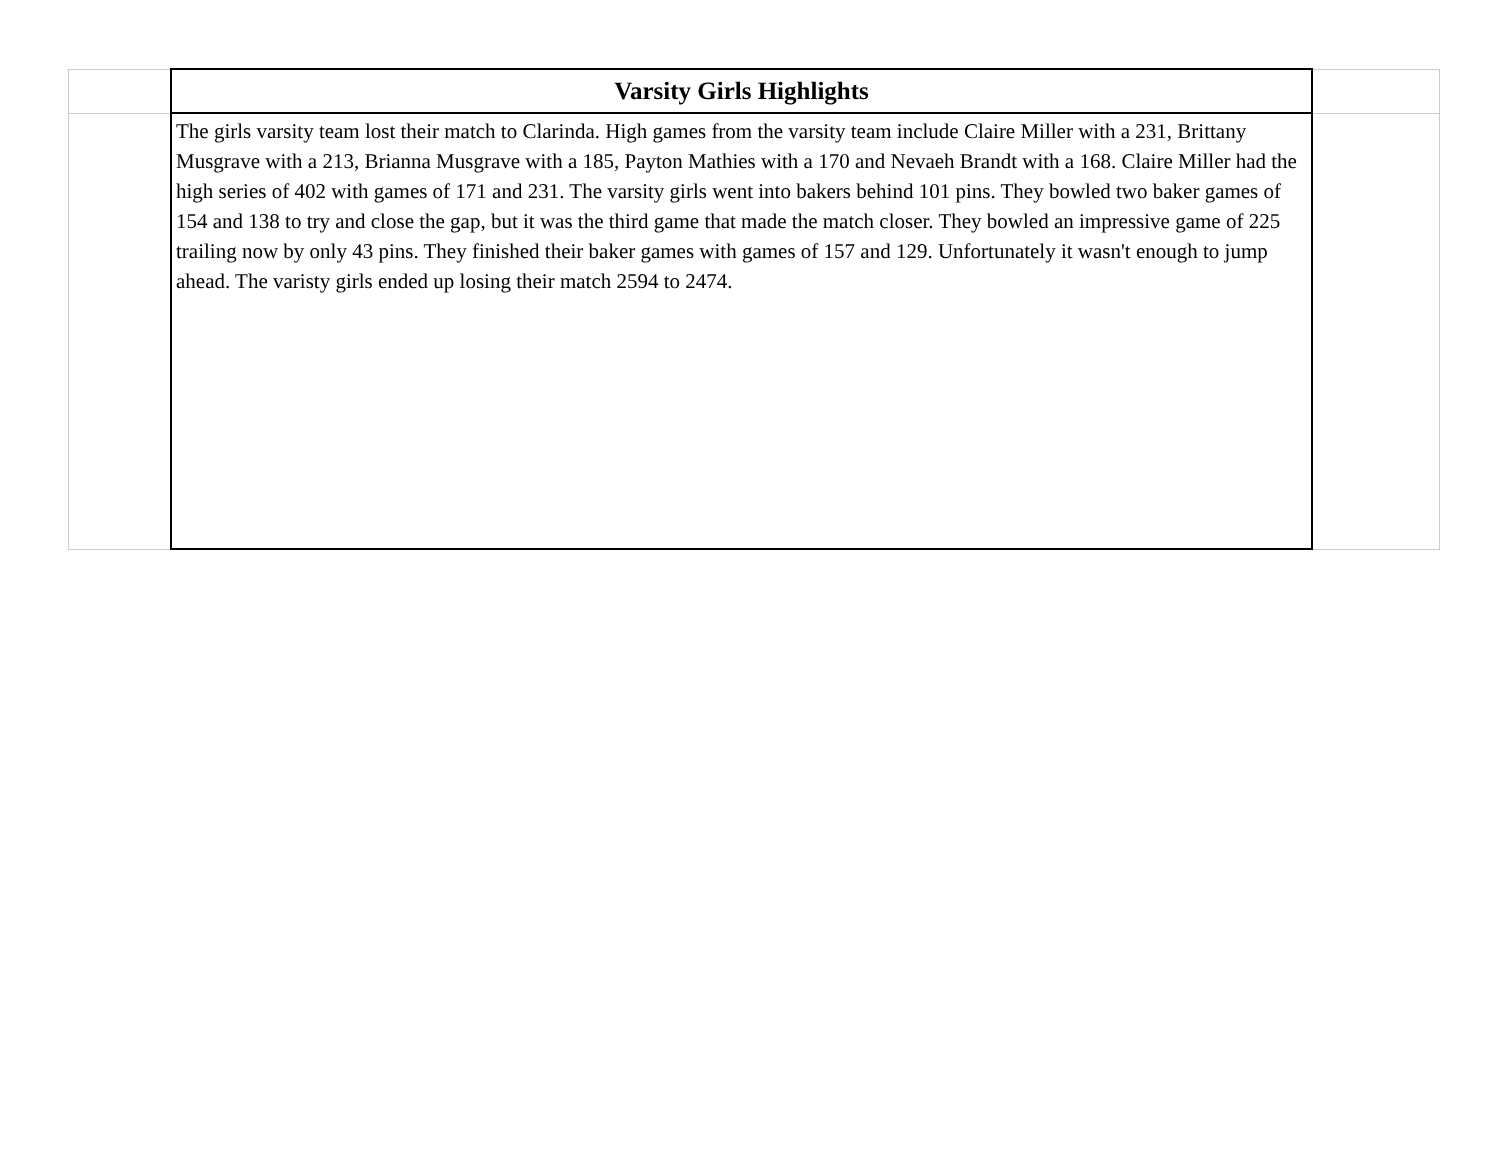| | Varsity Girls Highlights | |
| | The girls varsity team lost their match to Clarinda. High games from the varsity team include Claire Miller with a 231, Brittany Musgrave with a 213, Brianna Musgrave with a 185, Payton Mathies with a 170 and Nevaeh Brandt with a 168. Claire Miller had the high series of 402 with games of 171 and 231. The varsity girls went into bakers behind 101 pins. They bowled two baker games of 154 and 138 to try and close the gap, but it was the third game that made the match closer. They bowled an impressive game of 225 trailing now by only 43 pins. They finished their baker games with games of 157 and 129. Unfortunately it wasn't enough to jump ahead. The varisty girls ended up losing their match 2594 to 2474. | |